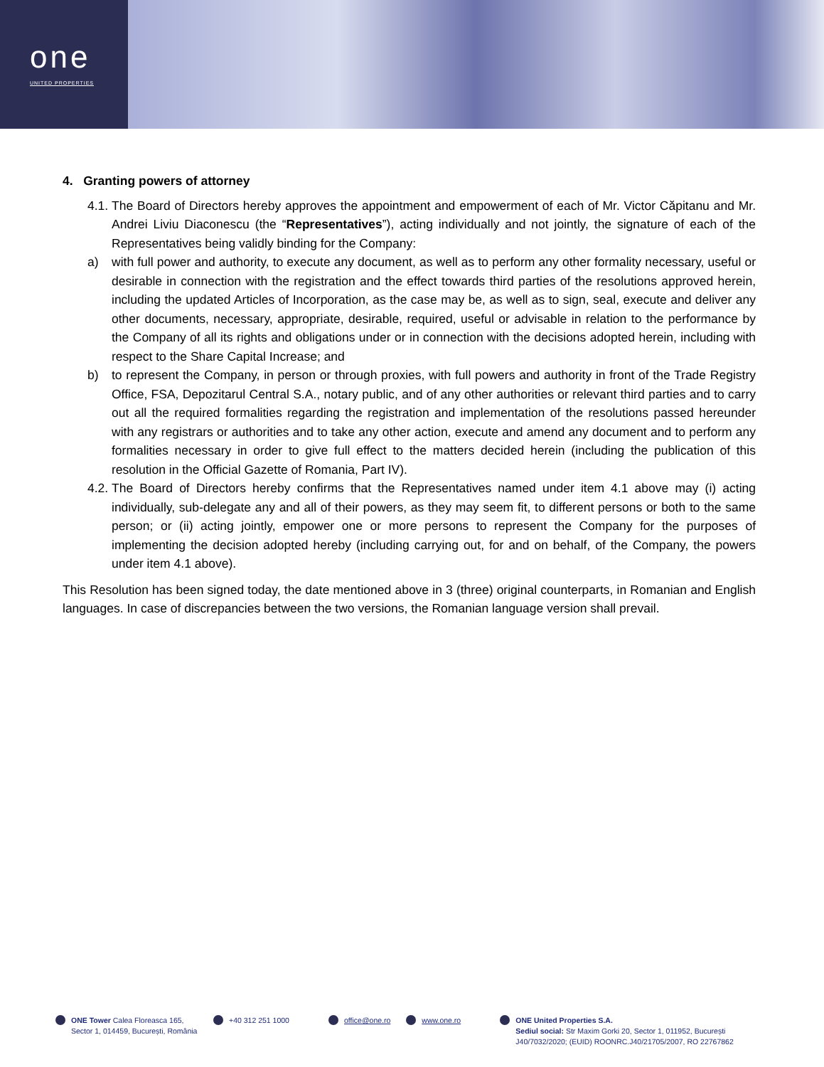one
UNITED PROPERTIES
4. Granting powers of attorney
4.1. The Board of Directors hereby approves the appointment and empowerment of each of Mr. Victor Căpitanu and Mr. Andrei Liviu Diaconescu (the “Representatives”), acting individually and not jointly, the signature of each of the Representatives being validly binding for the Company:
a) with full power and authority, to execute any document, as well as to perform any other formality necessary, useful or desirable in connection with the registration and the effect towards third parties of the resolutions approved herein, including the updated Articles of Incorporation, as the case may be, as well as to sign, seal, execute and deliver any other documents, necessary, appropriate, desirable, required, useful or advisable in relation to the performance by the Company of all its rights and obligations under or in connection with the decisions adopted herein, including with respect to the Share Capital Increase; and
b) to represent the Company, in person or through proxies, with full powers and authority in front of the Trade Registry Office, FSA, Depozitarul Central S.A., notary public, and of any other authorities or relevant third parties and to carry out all the required formalities regarding the registration and implementation of the resolutions passed hereunder with any registrars or authorities and to take any other action, execute and amend any document and to perform any formalities necessary in order to give full effect to the matters decided herein (including the publication of this resolution in the Official Gazette of Romania, Part IV).
4.2. The Board of Directors hereby confirms that the Representatives named under item 4.1 above may (i) acting individually, sub-delegate any and all of their powers, as they may seem fit, to different persons or both to the same person; or (ii) acting jointly, empower one or more persons to represent the Company for the purposes of implementing the decision adopted hereby (including carrying out, for and on behalf, of the Company, the powers under item 4.1 above).
This Resolution has been signed today, the date mentioned above in 3 (three) original counterparts, in Romanian and English languages. In case of discrepancies between the two versions, the Romanian language version shall prevail.
ONE Tower Calea Floreasca 165, Sector 1, 014459, București, România
+40 312 251 1000 office@one.ro www.one.ro ONE United Properties S.A.
Sediul social: Str Maxim Gorki 20, Sector 1, 011952, București
J40/7032/2020; (EUID) ROONRC.J40/21705/2007, RO 22767862